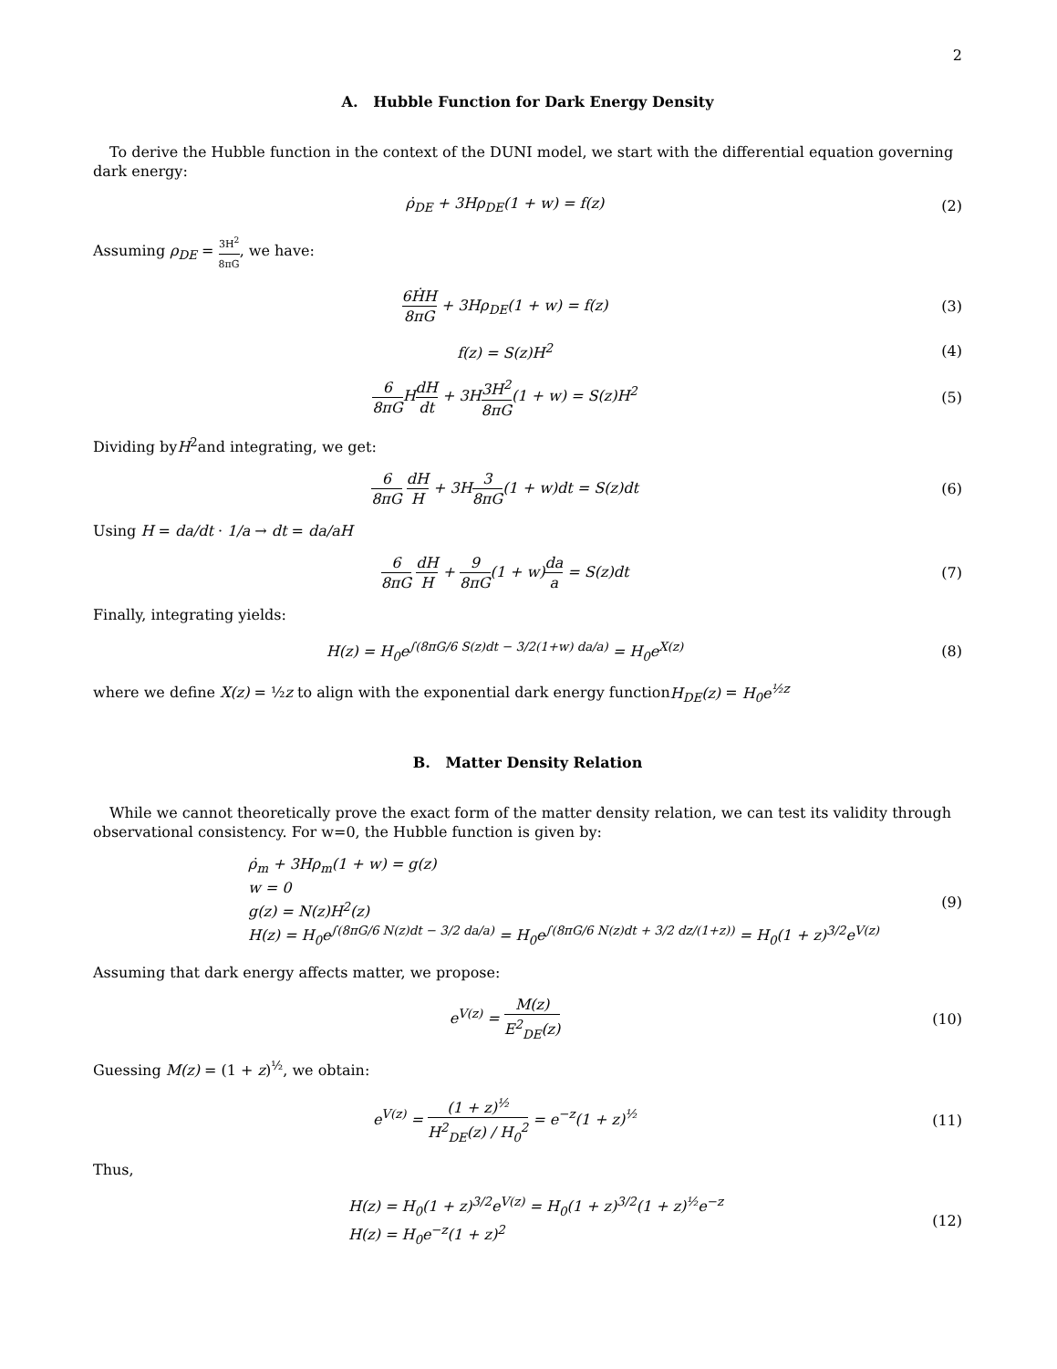2
A. Hubble Function for Dark Energy Density
To derive the Hubble function in the context of the DUNI model, we start with the differential equation governing dark energy:
ρ̇<sub>DE</sub> + 3Hρ<sub>DE</sub>(1 + w) = f(z) (2)
Assuming ρ<sub>DE</sub> = 3H<sup>2</sup> 8πG, we have:
6ḢH 8πG + 3Hρ<sub>DE</sub>(1 + w) = f(z) (3)
f(z) = S(z)H<sup>2</sup> (4)
6 8πGHdH dt + 3H3H<sup>2</sup> 8πG(1 + w) = S(z)H<sup>2</sup>
(5)
Dividing byH<sup>2</sup>and integrating, we get:
6 8πG dH H + 3H3 8πG(1 + w)dt = S(z)dt
(6)
Using H = da/dt · 1/a → dt = da/aH
6 8πG dH H + 9 8πG(1 + w)da a = S(z)dt
(7)
Finally, integrating yields:
H(z) = H<sub>0</sub>e<sup>∫(8πG/6 S(z)dt − 3/2(1+w) da/a)</sup> = H<sub>0</sub>e<sup>X(z)</sup>
(8)
where we define X(z) = ½z to align with the exponential dark energy functionH<sub>DE</sub>(z) = H<sub>0</sub>e<sup>½z</sup>
B. Matter Density Relation
While we cannot theoretically prove the exact form of the matter density relation, we can test its validity through observational consistency. For w=0, the Hubble function is given by:
ρ̇<sub>m</sub> + 3Hρ<sub>m</sub>(1 + w) = g(z)
w = 0
g(z) = N(z)H<sup>2</sup>(z)
H(z) = H<sub>0</sub>e<sup>∫(8πG/6 N(z)dt − 3/2 da/a)</sup> = H<sub>0</sub>e<sup>∫(8πG/6 N(z)dt + 3/2 dz/(1+z))</sup> = H<sub>0</sub>(1 + z)<sup>3/2</sup>e<sup>V(z)</sup>
(9)
Assuming that dark energy affects matter, we propose:
e<sup>V(z)</sup> = M(z) E<sup>2</sup><sub>DE</sub>(z) (10)
Guessing M(z) = (1 + z)<sup>½</sup>, we obtain:
e<sup>V(z)</sup> = (1 + z)<sup>½</sup> H<sup>2</sup><sub>DE</sub>(z) / H<sub>0</sub><sup>2</sup> = e<sup>−z</sup>(1 + z)<sup>½</sup>
(11)
Thus,
H(z) = H<sub>0</sub>(1 + z)<sup>3/2</sup>e<sup>V(z)</sup> = H<sub>0</sub>(1 + z)<sup>3/2</sup>(1 + z)<sup>½</sup>e<sup>−z</sup>
H(z) = H<sub>0</sub>e<sup>−z</sup>(1 + z)<sup>2</sup>
(12)